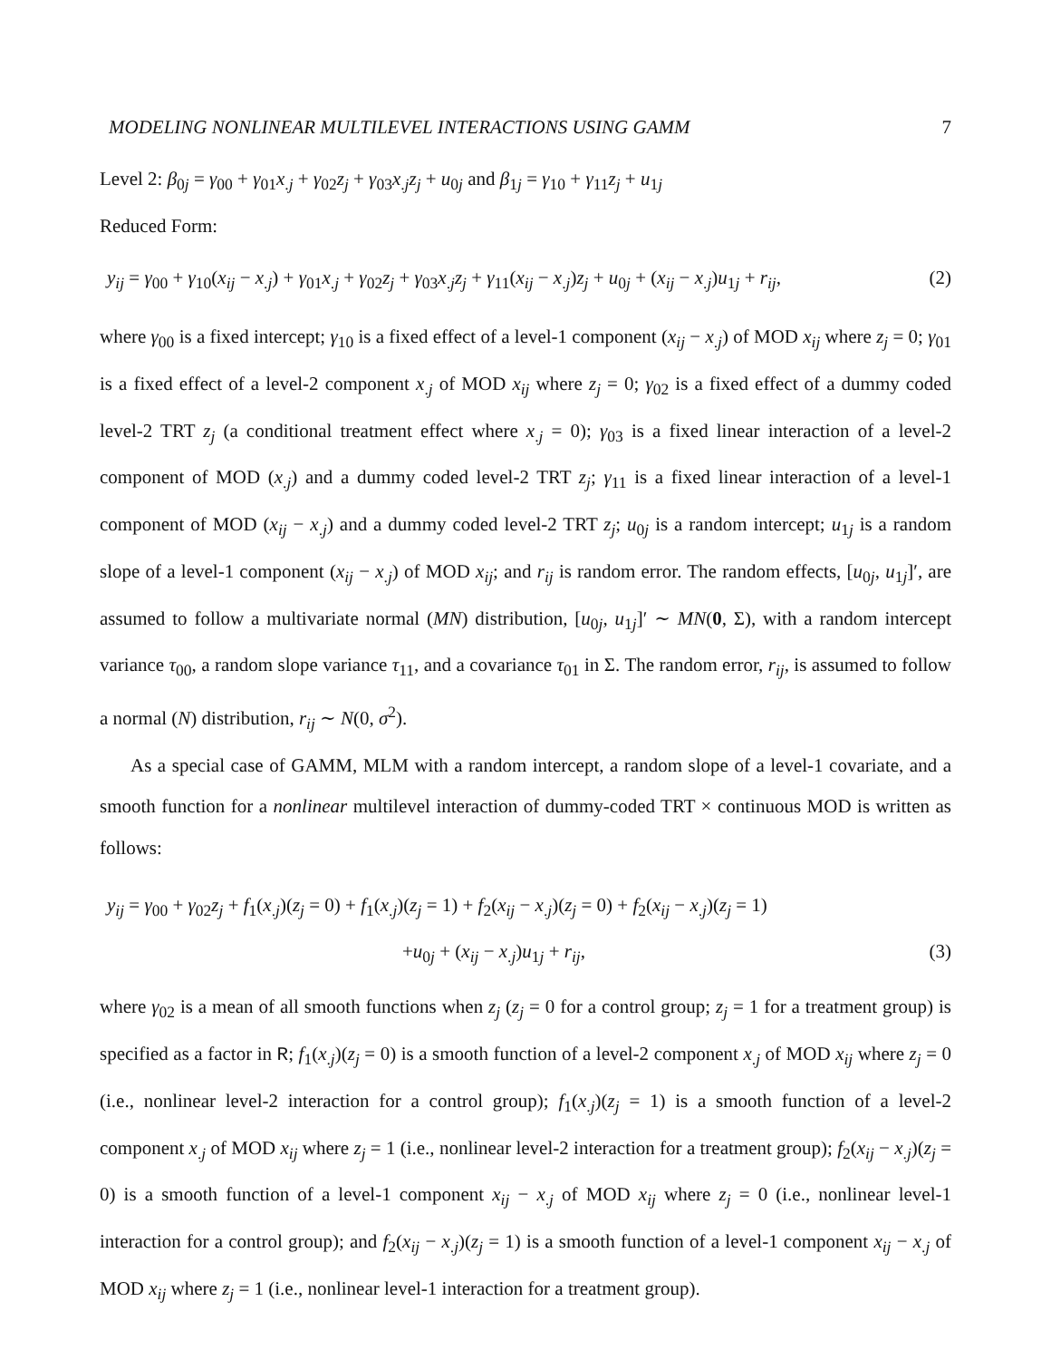MODELING NONLINEAR MULTILEVEL INTERACTIONS USING GAMM 7
Level 2: β<sub>0j</sub> = γ<sub>00</sub> + γ<sub>01</sub>x<sub>.j</sub> + γ<sub>02</sub>z<sub>j</sub> + γ<sub>03</sub>x<sub>.j</sub>z<sub>j</sub> + u<sub>0j</sub> and β<sub>1j</sub> = γ<sub>10</sub> + γ<sub>11</sub>z<sub>j</sub> + u<sub>1j</sub>
Reduced Form:
y<sub>ij</sub> = γ<sub>00</sub> + γ<sub>10</sub>(x<sub>ij</sub> − x<sub>.j</sub>) + γ<sub>01</sub>x<sub>.j</sub> + γ<sub>02</sub>z<sub>j</sub> + γ<sub>03</sub>x<sub>.j</sub>z<sub>j</sub> + γ<sub>11</sub>(x<sub>ij</sub> − x<sub>.j</sub>)z<sub>j</sub> + u<sub>0j</sub> + (x<sub>ij</sub> − x<sub>.j</sub>)u<sub>1j</sub> + r<sub>ij</sub>, (2)
where γ<sub>00</sub> is a fixed intercept; γ<sub>10</sub> is a fixed effect of a level-1 component (x<sub>ij</sub> − x<sub>.j</sub>) of MOD x<sub>ij</sub> where z<sub>j</sub> = 0; γ<sub>01</sub> is a fixed effect of a level-2 component x<sub>.j</sub> of MOD x<sub>ij</sub> where z<sub>j</sub> = 0; γ<sub>02</sub> is a fixed effect of a dummy coded level-2 TRT z<sub>j</sub> (a conditional treatment effect where x<sub>.j</sub> = 0); γ<sub>03</sub> is a fixed linear interaction of a level-2 component of MOD (x<sub>.j</sub>) and a dummy coded level-2 TRT z<sub>j</sub>; γ<sub>11</sub> is a fixed linear interaction of a level-1 component of MOD (x<sub>ij</sub> − x<sub>.j</sub>) and a dummy coded level-2 TRT z<sub>j</sub>; u<sub>0j</sub> is a random intercept; u<sub>1j</sub> is a random slope of a level-1 component (x<sub>ij</sub> − x<sub>.j</sub>) of MOD x<sub>ij</sub>; and r<sub>ij</sub> is random error. The random effects, [u<sub>0j</sub>, u<sub>1j</sub>]′, are assumed to follow a multivariate normal (MN) distribution, [u<sub>0j</sub>, u<sub>1j</sub>]′ ∼ MN(0, Σ), with a random intercept variance τ<sub>00</sub>, a random slope variance τ<sub>11</sub>, and a covariance τ<sub>01</sub> in Σ. The random error, r<sub>ij</sub>, is assumed to follow a normal (N) distribution, r<sub>ij</sub> ∼ N(0, σ<sup>2</sup>).
As a special case of GAMM, MLM with a random intercept, a random slope of a level-1 covariate, and a smooth function for a nonlinear multilevel interaction of dummy-coded TRT × continuous MOD is written as follows:
y<sub>ij</sub> = γ<sub>00</sub> + γ<sub>02</sub>z<sub>j</sub> + f<sub>1</sub>(x<sub>.j</sub>)(z<sub>j</sub> = 0) + f<sub>1</sub>(x<sub>.j</sub>)(z<sub>j</sub> = 1) + f<sub>2</sub>(x<sub>ij</sub> − x<sub>.j</sub>)(z<sub>j</sub> = 0) + f<sub>2</sub>(x<sub>ij</sub> − x<sub>.j</sub>)(z<sub>j</sub> = 1)
+u<sub>0j</sub> + (x<sub>ij</sub> − x<sub>.j</sub>)u<sub>1j</sub> + r<sub>ij</sub>, (3)
where γ<sub>02</sub> is a mean of all smooth functions when z<sub>j</sub> (z<sub>j</sub> = 0 for a control group; z<sub>j</sub> = 1 for a treatment group) is specified as a factor in R; f<sub>1</sub>(x<sub>.j</sub>)(z<sub>j</sub> = 0) is a smooth function of a level-2 component x<sub>.j</sub> of MOD x<sub>ij</sub> where z<sub>j</sub> = 0 (i.e., nonlinear level-2 interaction for a control group); f<sub>1</sub>(x<sub>.j</sub>)(z<sub>j</sub> = 1) is a smooth function of a level-2 component x<sub>.j</sub> of MOD x<sub>ij</sub> where z<sub>j</sub> = 1 (i.e., nonlinear level-2 interaction for a treatment group); f<sub>2</sub>(x<sub>ij</sub> − x<sub>.j</sub>)(z<sub>j</sub> = 0) is a smooth function of a level-1 component x<sub>ij</sub> − x<sub>.j</sub> of MOD x<sub>ij</sub> where z<sub>j</sub> = 0 (i.e., nonlinear level-1 interaction for a control group); and f<sub>2</sub>(x<sub>ij</sub> − x<sub>.j</sub>)(z<sub>j</sub> = 1) is a smooth function of a level-1 component x<sub>ij</sub> − x<sub>.j</sub> of MOD x<sub>ij</sub> where z<sub>j</sub> = 1 (i.e., nonlinear level-1 interaction for a treatment group).